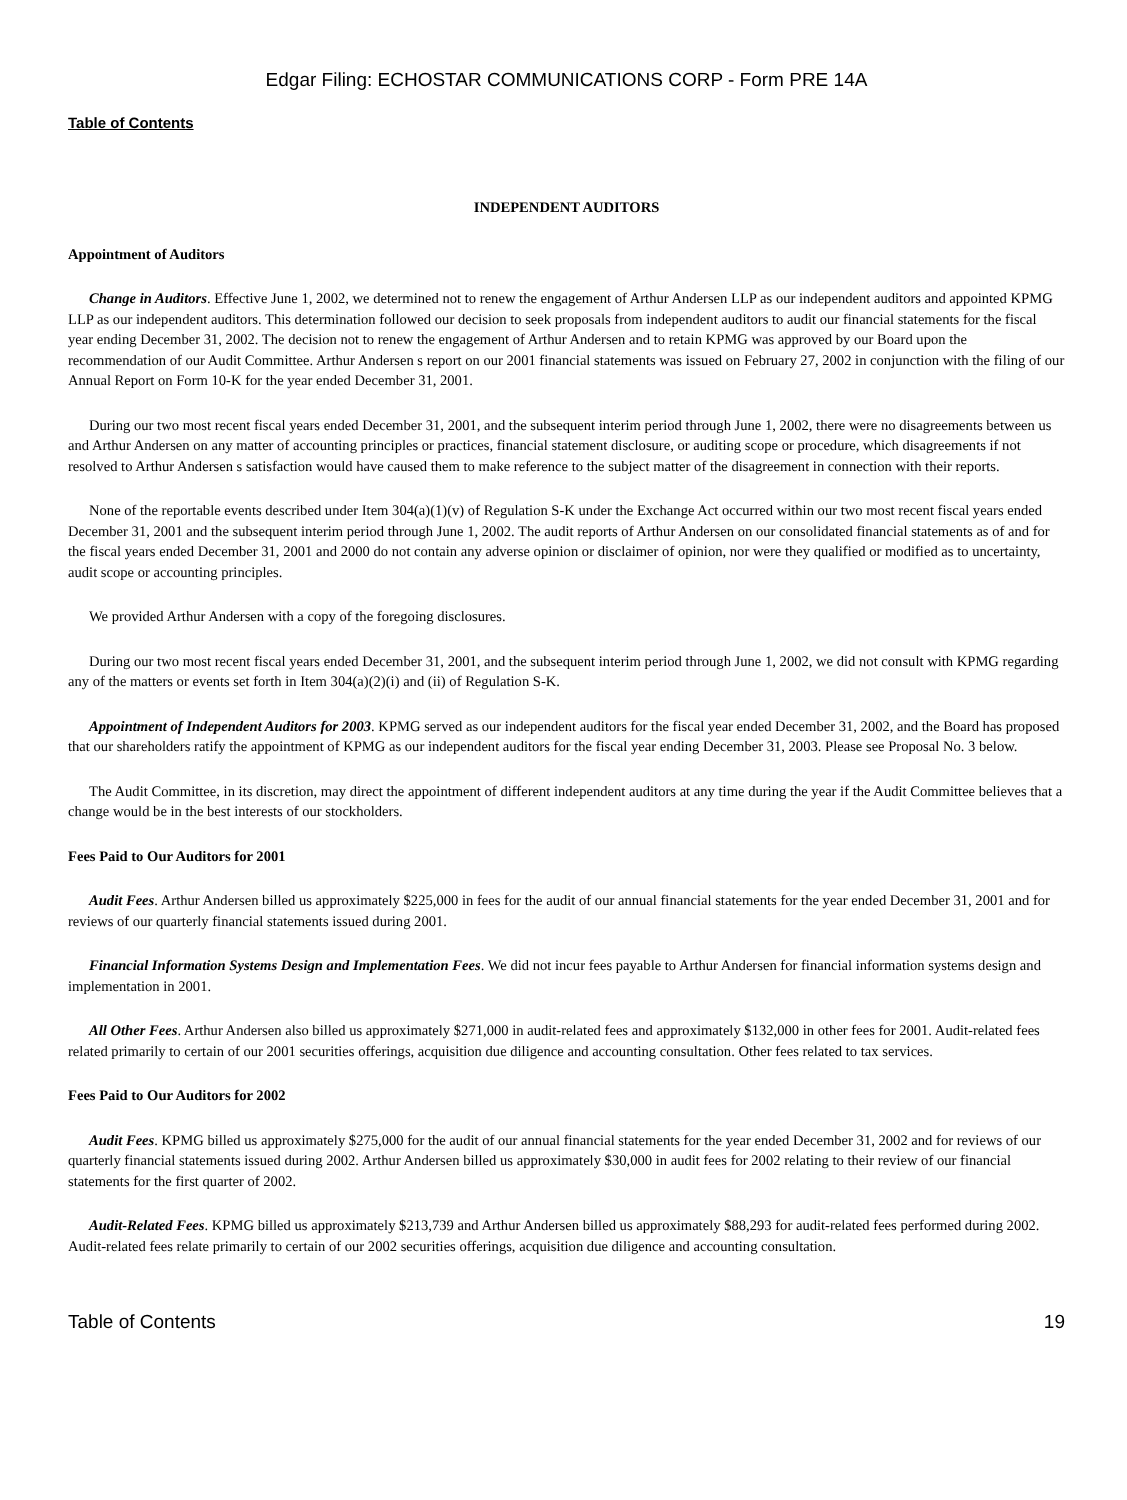Edgar Filing: ECHOSTAR COMMUNICATIONS CORP - Form PRE 14A
Table of Contents
INDEPENDENT AUDITORS
Appointment of Auditors
Change in Auditors. Effective June 1, 2002, we determined not to renew the engagement of Arthur Andersen LLP as our independent auditors and appointed KPMG LLP as our independent auditors. This determination followed our decision to seek proposals from independent auditors to audit our financial statements for the fiscal year ending December 31, 2002. The decision not to renew the engagement of Arthur Andersen and to retain KPMG was approved by our Board upon the recommendation of our Audit Committee. Arthur Andersen s report on our 2001 financial statements was issued on February 27, 2002 in conjunction with the filing of our Annual Report on Form 10-K for the year ended December 31, 2001.
During our two most recent fiscal years ended December 31, 2001, and the subsequent interim period through June 1, 2002, there were no disagreements between us and Arthur Andersen on any matter of accounting principles or practices, financial statement disclosure, or auditing scope or procedure, which disagreements if not resolved to Arthur Andersen s satisfaction would have caused them to make reference to the subject matter of the disagreement in connection with their reports.
None of the reportable events described under Item 304(a)(1)(v) of Regulation S-K under the Exchange Act occurred within our two most recent fiscal years ended December 31, 2001 and the subsequent interim period through June 1, 2002. The audit reports of Arthur Andersen on our consolidated financial statements as of and for the fiscal years ended December 31, 2001 and 2000 do not contain any adverse opinion or disclaimer of opinion, nor were they qualified or modified as to uncertainty, audit scope or accounting principles.
We provided Arthur Andersen with a copy of the foregoing disclosures.
During our two most recent fiscal years ended December 31, 2001, and the subsequent interim period through June 1, 2002, we did not consult with KPMG regarding any of the matters or events set forth in Item 304(a)(2)(i) and (ii) of Regulation S-K.
Appointment of Independent Auditors for 2003. KPMG served as our independent auditors for the fiscal year ended December 31, 2002, and the Board has proposed that our shareholders ratify the appointment of KPMG as our independent auditors for the fiscal year ending December 31, 2003. Please see Proposal No. 3 below.
The Audit Committee, in its discretion, may direct the appointment of different independent auditors at any time during the year if the Audit Committee believes that a change would be in the best interests of our stockholders.
Fees Paid to Our Auditors for 2001
Audit Fees. Arthur Andersen billed us approximately $225,000 in fees for the audit of our annual financial statements for the year ended December 31, 2001 and for reviews of our quarterly financial statements issued during 2001.
Financial Information Systems Design and Implementation Fees. We did not incur fees payable to Arthur Andersen for financial information systems design and implementation in 2001.
All Other Fees. Arthur Andersen also billed us approximately $271,000 in audit-related fees and approximately $132,000 in other fees for 2001. Audit-related fees related primarily to certain of our 2001 securities offerings, acquisition due diligence and accounting consultation. Other fees related to tax services.
Fees Paid to Our Auditors for 2002
Audit Fees. KPMG billed us approximately $275,000 for the audit of our annual financial statements for the year ended December 31, 2002 and for reviews of our quarterly financial statements issued during 2002. Arthur Andersen billed us approximately $30,000 in audit fees for 2002 relating to their review of our financial statements for the first quarter of 2002.
Audit-Related Fees. KPMG billed us approximately $213,739 and Arthur Andersen billed us approximately $88,293 for audit-related fees performed during 2002. Audit-related fees relate primarily to certain of our 2002 securities offerings, acquisition due diligence and accounting consultation.
Table of Contents 19